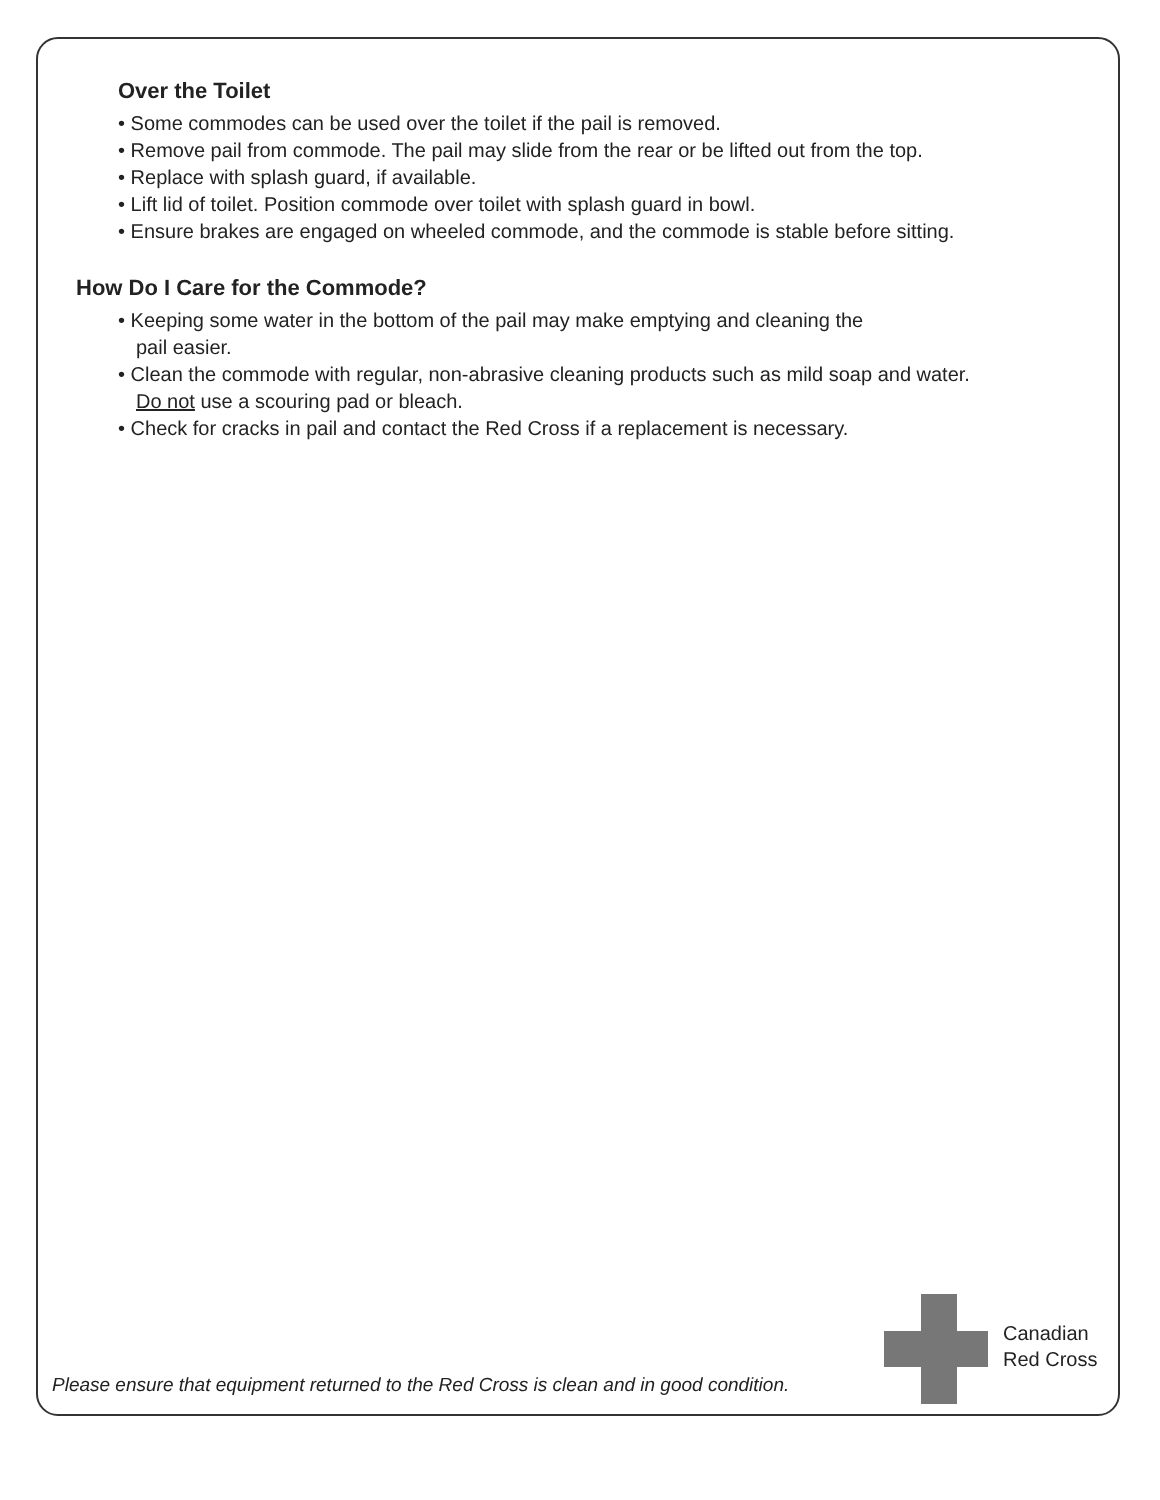Over the Toilet
• Some commodes can be used over the toilet if the pail is removed.
• Remove pail from commode. The pail may slide from the rear or be lifted out from the top.
• Replace with splash guard, if available.
• Lift lid of toilet. Position commode over toilet with splash guard in bowl.
• Ensure brakes are engaged on wheeled commode, and the commode is stable before sitting.
How Do I Care for the Commode?
• Keeping some water in the bottom of the pail may make emptying and cleaning the
pail easier.
• Clean the commode with regular, non-abrasive cleaning products such as mild soap and water.
Do not use a scouring pad or bleach.
• Check for cracks in pail and contact the Red Cross if a replacement is necessary.
Canadian
Red Cross
Please ensure that equipment returned to the Red Cross is clean and in good condition.